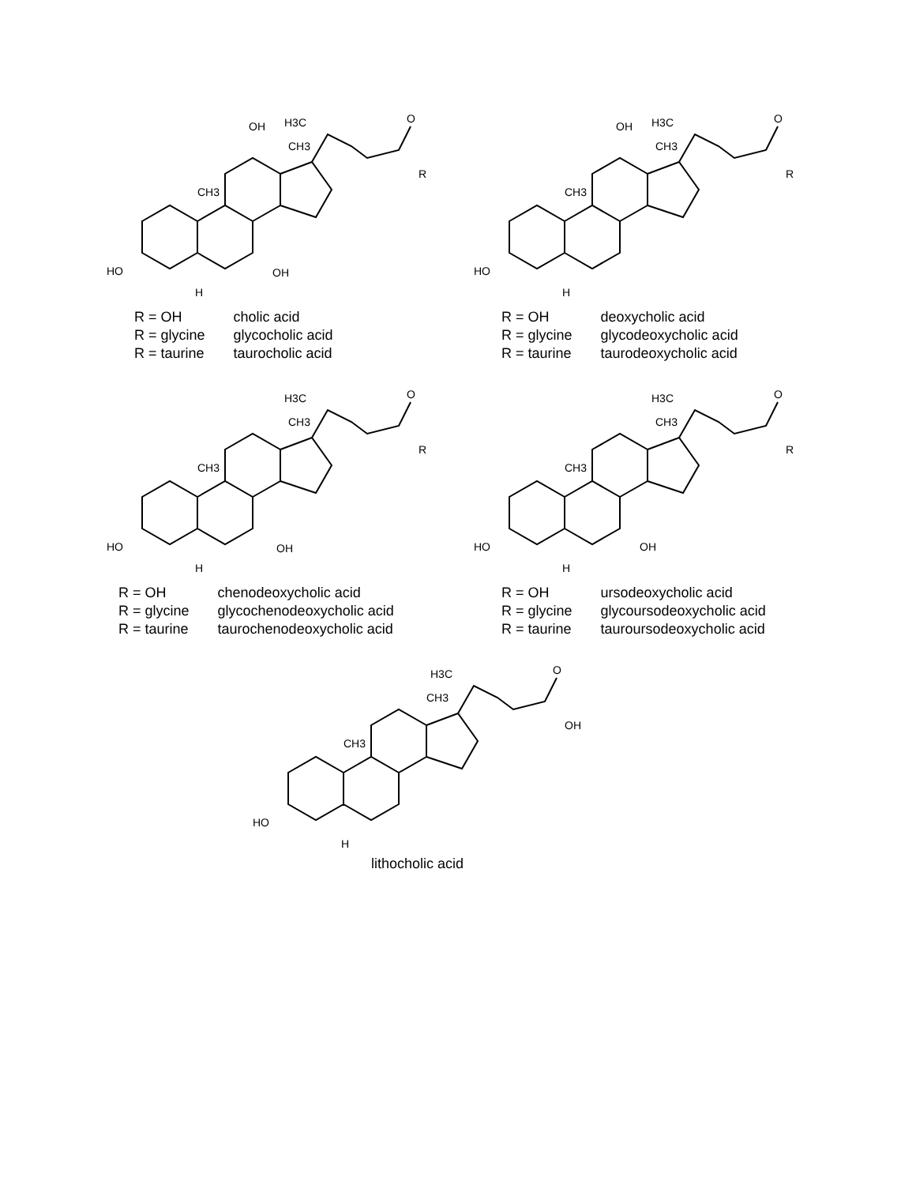OH
H3C
CH3
CH3
HO
OH
H
R
O
| R = OH | cholic acid |
| R = glycine | glycocholic acid |
| R = taurine | taurocholic acid |
OH
H3C
CH3
CH3
HO
H
R
O
| R = OH | deoxycholic acid |
| R = glycine | glycodeoxycholic acid |
| R = taurine | taurodeoxycholic acid |
H3C
CH3
CH3
HO
OH
H
R
O
| R = OH | chenodeoxycholic acid |
| R = glycine | glycochenodeoxycholic acid |
| R = taurine | taurochenodeoxycholic acid |
H3C
CH3
CH3
HO
OH
H
R
O
| R = OH | ursodeoxycholic acid |
| R = glycine | glycoursodeoxycholic acid |
| R = taurine | tauroursodeoxycholic acid |
H3C
CH3
CH3
HO
H
OH
O
lithocholic acid